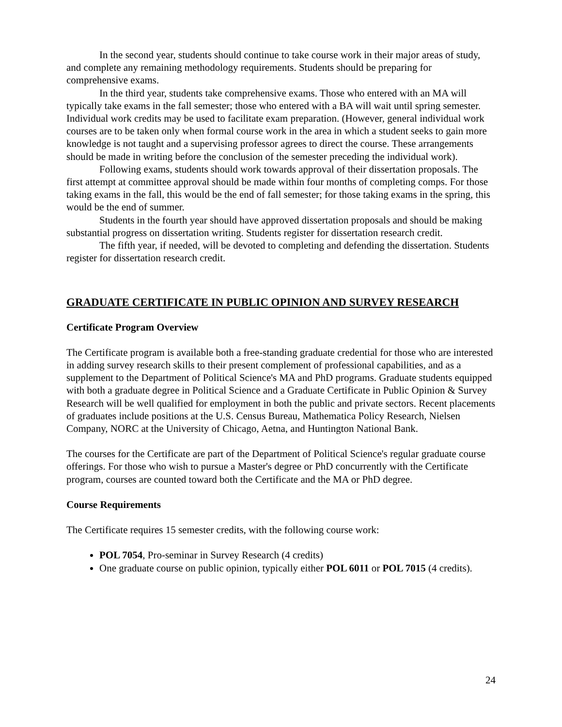In the second year, students should continue to take course work in their major areas of study, and complete any remaining methodology requirements. Students should be preparing for comprehensive exams.
In the third year, students take comprehensive exams. Those who entered with an MA will typically take exams in the fall semester; those who entered with a BA will wait until spring semester. Individual work credits may be used to facilitate exam preparation. (However, general individual work courses are to be taken only when formal course work in the area in which a student seeks to gain more knowledge is not taught and a supervising professor agrees to direct the course. These arrangements should be made in writing before the conclusion of the semester preceding the individual work).
Following exams, students should work towards approval of their dissertation proposals. The first attempt at committee approval should be made within four months of completing comps. For those taking exams in the fall, this would be the end of fall semester; for those taking exams in the spring, this would be the end of summer.
Students in the fourth year should have approved dissertation proposals and should be making substantial progress on dissertation writing. Students register for dissertation research credit.
The fifth year, if needed, will be devoted to completing and defending the dissertation. Students register for dissertation research credit.
GRADUATE CERTIFICATE IN PUBLIC OPINION AND SURVEY RESEARCH
Certificate Program Overview
The Certificate program is available both a free-standing graduate credential for those who are interested in adding survey research skills to their present complement of professional capabilities, and as a supplement to the Department of Political Science's MA and PhD programs. Graduate students equipped with both a graduate degree in Political Science and a Graduate Certificate in Public Opinion & Survey Research will be well qualified for employment in both the public and private sectors. Recent placements of graduates include positions at the U.S. Census Bureau, Mathematica Policy Research, Nielsen Company, NORC at the University of Chicago, Aetna, and Huntington National Bank.
The courses for the Certificate are part of the Department of Political Science's regular graduate course offerings. For those who wish to pursue a Master's degree or PhD concurrently with the Certificate program, courses are counted toward both the Certificate and the MA or PhD degree.
Course Requirements
The Certificate requires 15 semester credits, with the following course work:
POL 7054, Pro-seminar in Survey Research (4 credits)
One graduate course on public opinion, typically either POL 6011 or POL 7015 (4 credits).
24